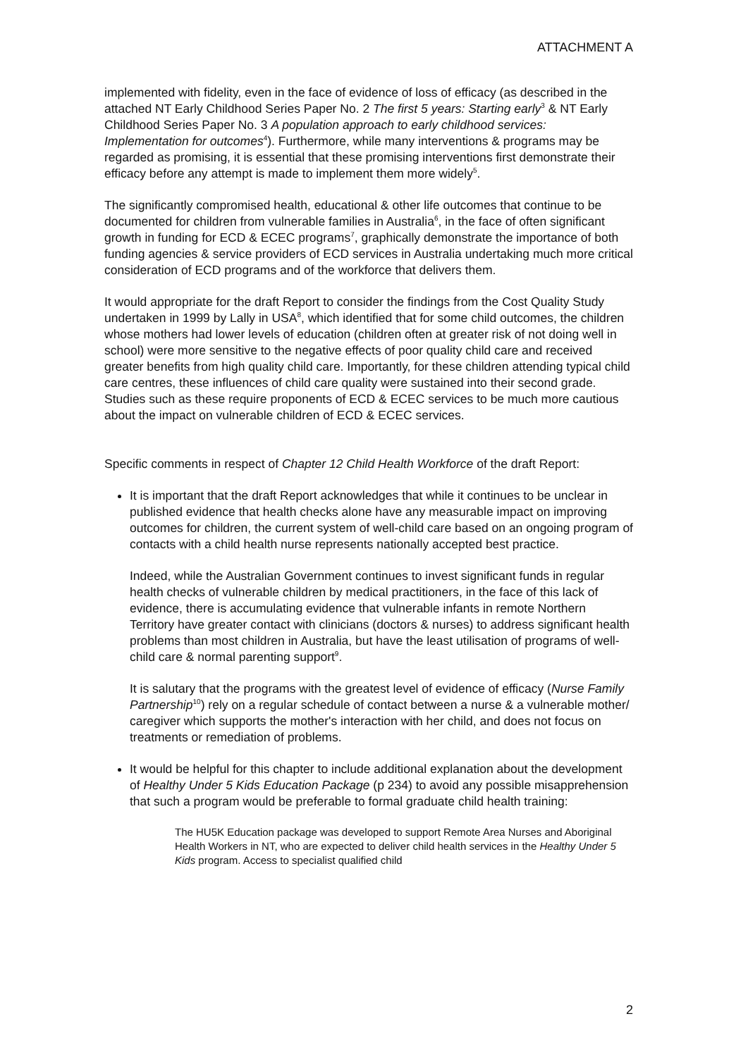ATTACHMENT A
implemented with fidelity, even in the face of evidence of loss of efficacy (as described in the attached NT Early Childhood Series Paper No. 2 The first 5 years: Starting early<sup>3</sup> & NT Early Childhood Series Paper No. 3 A population approach to early childhood services: Implementation for outcomes<sup>4</sup>). Furthermore, while many interventions & programs may be regarded as promising, it is essential that these promising interventions first demonstrate their efficacy before any attempt is made to implement them more widely<sup>5</sup>.
The significantly compromised health, educational & other life outcomes that continue to be documented for children from vulnerable families in Australia<sup>6</sup>, in the face of often significant growth in funding for ECD & ECEC programs<sup>7</sup>, graphically demonstrate the importance of both funding agencies & service providers of ECD services in Australia undertaking much more critical consideration of ECD programs and of the workforce that delivers them.
It would appropriate for the draft Report to consider the findings from the Cost Quality Study undertaken in 1999 by Lally in USA<sup>8</sup>, which identified that for some child outcomes, the children whose mothers had lower levels of education (children often at greater risk of not doing well in school) were more sensitive to the negative effects of poor quality child care and received greater benefits from high quality child care. Importantly, for these children attending typical child care centres, these influences of child care quality were sustained into their second grade. Studies such as these require proponents of ECD & ECEC services to be much more cautious about the impact on vulnerable children of ECD & ECEC services.
Specific comments in respect of Chapter 12 Child Health Workforce of the draft Report:
It is important that the draft Report acknowledges that while it continues to be unclear in published evidence that health checks alone have any measurable impact on improving outcomes for children, the current system of well-child care based on an ongoing program of contacts with a child health nurse represents nationally accepted best practice.
Indeed, while the Australian Government continues to invest significant funds in regular health checks of vulnerable children by medical practitioners, in the face of this lack of evidence, there is accumulating evidence that vulnerable infants in remote Northern Territory have greater contact with clinicians (doctors & nurses) to address significant health problems than most children in Australia, but have the least utilisation of programs of well-child care & normal parenting support<sup>9</sup>.
It is salutary that the programs with the greatest level of evidence of efficacy (Nurse Family Partnership<sup>10</sup>) rely on a regular schedule of contact between a nurse & a vulnerable mother/ caregiver which supports the mother's interaction with her child, and does not focus on treatments or remediation of problems.
It would be helpful for this chapter to include additional explanation about the development of Healthy Under 5 Kids Education Package (p 234) to avoid any possible misapprehension that such a program would be preferable to formal graduate child health training:
The HU5K Education package was developed to support Remote Area Nurses and Aboriginal Health Workers in NT, who are expected to deliver child health services in the Healthy Under 5 Kids program. Access to specialist qualified child
2